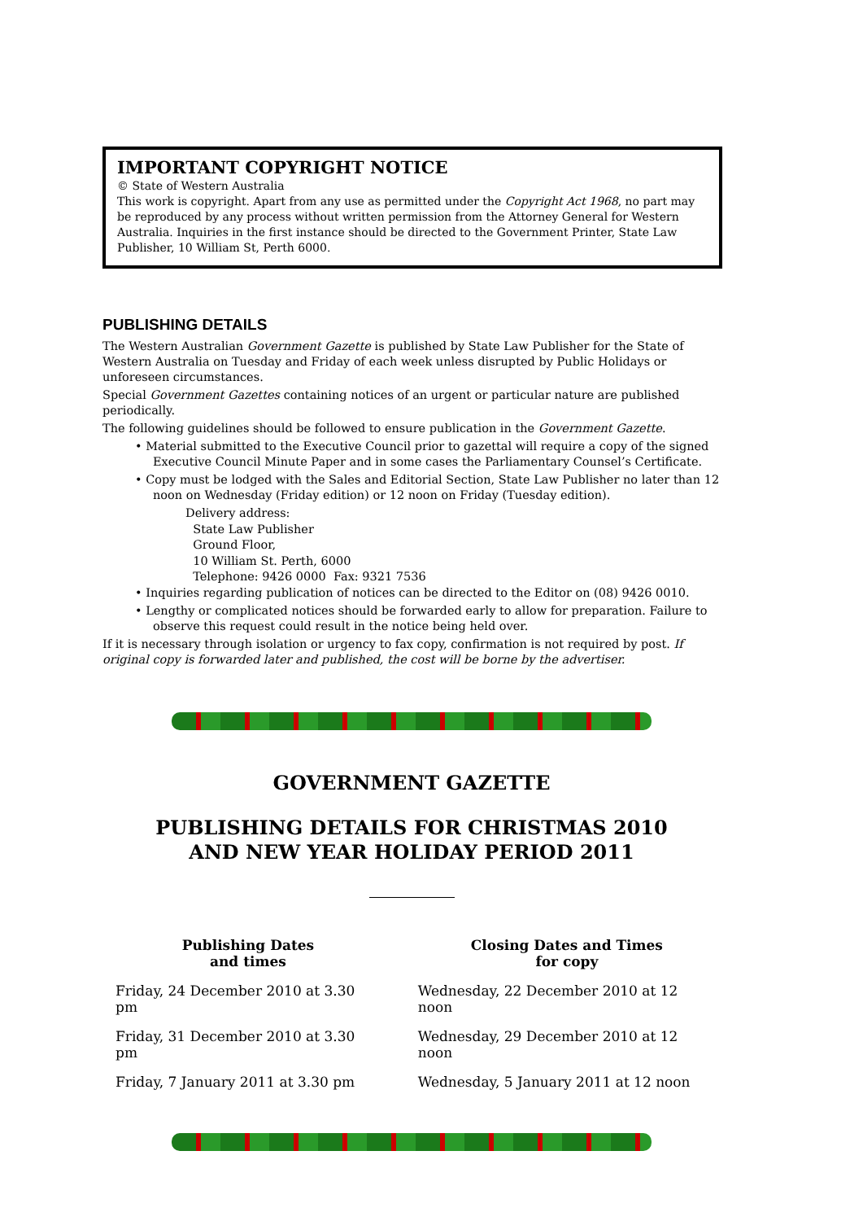IMPORTANT COPYRIGHT NOTICE
© State of Western Australia
This work is copyright. Apart from any use as permitted under the Copyright Act 1968, no part may be reproduced by any process without written permission from the Attorney General for Western Australia. Inquiries in the first instance should be directed to the Government Printer, State Law Publisher, 10 William St, Perth 6000.
PUBLISHING DETAILS
The Western Australian Government Gazette is published by State Law Publisher for the State of Western Australia on Tuesday and Friday of each week unless disrupted by Public Holidays or unforeseen circumstances.
Special Government Gazettes containing notices of an urgent or particular nature are published periodically.
The following guidelines should be followed to ensure publication in the Government Gazette.
• Material submitted to the Executive Council prior to gazettal will require a copy of the signed Executive Council Minute Paper and in some cases the Parliamentary Counsel’s Certificate.
• Copy must be lodged with the Sales and Editorial Section, State Law Publisher no later than 12 noon on Wednesday (Friday edition) or 12 noon on Friday (Tuesday edition).
Delivery address:
State Law Publisher
Ground Floor,
10 William St. Perth, 6000
Telephone: 9426 0000 Fax: 9321 7536
• Inquiries regarding publication of notices can be directed to the Editor on (08) 9426 0010.
• Lengthy or complicated notices should be forwarded early to allow for preparation. Failure to observe this request could result in the notice being held over.
If it is necessary through isolation or urgency to fax copy, confirmation is not required by post. If original copy is forwarded later and published, the cost will be borne by the advertiser.
GOVERNMENT GAZETTE
PUBLISHING DETAILS FOR CHRISTMAS 2010
AND NEW YEAR HOLIDAY PERIOD 2011
| Publishing Dates and times | Closing Dates and Times for copy |
| --- | --- |
| Friday, 24 December 2010 at 3.30 pm | Wednesday, 22 December 2010 at 12 noon |
| Friday, 31 December 2010 at 3.30 pm | Wednesday, 29 December 2010 at 12 noon |
| Friday, 7 January 2011 at 3.30 pm | Wednesday, 5 January 2011 at 12 noon |